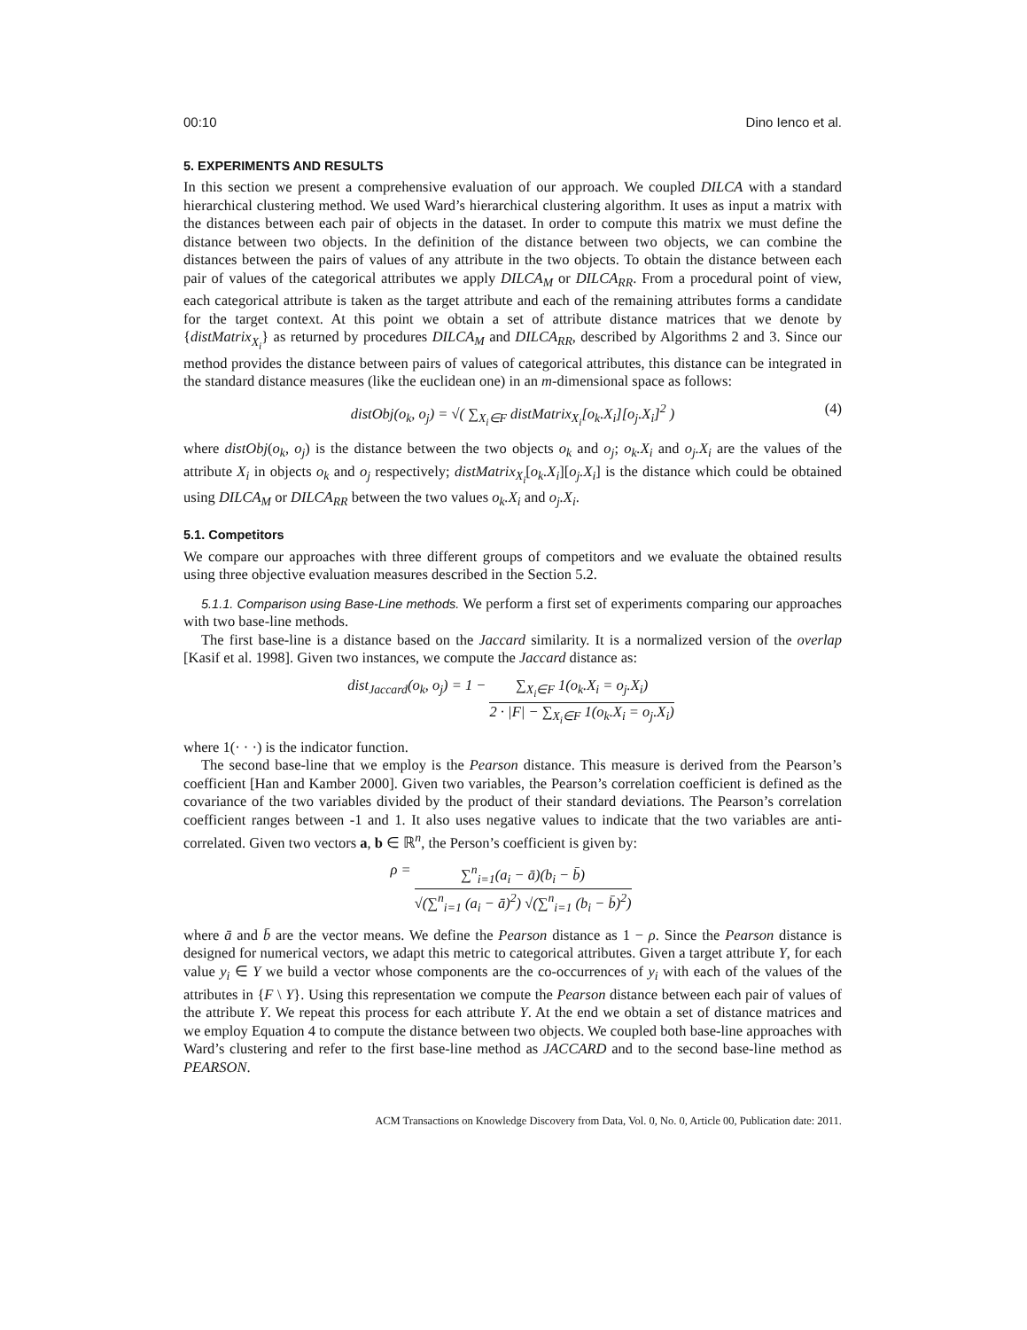00:10 Dino Ienco et al.
5. EXPERIMENTS AND RESULTS
In this section we present a comprehensive evaluation of our approach. We coupled DILCA with a standard hierarchical clustering method. We used Ward’s hierarchical clustering algorithm. It uses as input a matrix with the distances between each pair of objects in the dataset. In order to compute this matrix we must define the distance between two objects. In the definition of the distance between two objects, we can combine the distances between the pairs of values of any attribute in the two objects. To obtain the distance between each pair of values of the categorical attributes we apply DILCA<sub>M</sub> or DILCA<sub>RR</sub>. From a procedural point of view, each categorical attribute is taken as the target attribute and each of the remaining attributes forms a candidate for the target context. At this point we obtain a set of attribute distance matrices that we denote by {distMatrix<sub>X<sub>i</sub></sub>} as returned by procedures DILCA<sub>M</sub> and DILCA<sub>RR</sub>, described by Algorithms 2 and 3. Since our method provides the distance between pairs of values of categorical attributes, this distance can be integrated in the standard distance measures (like the euclidean one) in an m-dimensional space as follows:
distObj(o<sub>k</sub>, o<sub>j</sub>) = √( ∑<sub>X<sub>i</sub>∈F</sub> distMatrix<sub>X<sub>i</sub></sub>[o<sub>k</sub>.X<sub>i</sub>][o<sub>j</sub>.X<sub>i</sub>]<sup>2</sup> ) (4)
where distObj(o<sub>k</sub>, o<sub>j</sub>) is the distance between the two objects o<sub>k</sub> and o<sub>j</sub>; o<sub>k</sub>.X<sub>i</sub> and o<sub>j</sub>.X<sub>i</sub> are the values of the attribute X<sub>i</sub> in objects o<sub>k</sub> and o<sub>j</sub> respectively; distMatrix<sub>X<sub>i</sub></sub>[o<sub>k</sub>.X<sub>i</sub>][o<sub>j</sub>.X<sub>i</sub>] is the distance which could be obtained using DILCA<sub>M</sub> or DILCA<sub>RR</sub> between the two values o<sub>k</sub>.X<sub>i</sub> and o<sub>j</sub>.X<sub>i</sub>.
5.1. Competitors
We compare our approaches with three different groups of competitors and we evaluate the obtained results using three objective evaluation measures described in the Section 5.2.
5.1.1. Comparison using Base-Line methods. We perform a first set of experiments comparing our approaches with two base-line methods.
The first base-line is a distance based on the Jaccard similarity. It is a normalized version of the overlap [Kasif et al. 1998]. Given two instances, we compute the Jaccard distance as:
dist<sub>Jaccard</sub>(o<sub>k</sub>, o<sub>j</sub>) = 1 − ∑<sub>X<sub>i</sub>∈F</sub> 1(o<sub>k</sub>.X<sub>i</sub> = o<sub>j</sub>.X<sub>i</sub>) 2 · |F| − ∑<sub>X<sub>i</sub>∈F</sub> 1(o<sub>k</sub>.X<sub>i</sub> = o<sub>j</sub>.X<sub>i</sub>)
where 1(· · ·) is the indicator function.
The second base-line that we employ is the Pearson distance. This measure is derived from the Pearson’s coefficient [Han and Kamber 2000]. Given two variables, the Pearson’s correlation coefficient is defined as the covariance of the two variables divided by the product of their standard deviations. The Pearson’s correlation coefficient ranges between -1 and 1. It also uses negative values to indicate that the two variables are anti-correlated. Given two vectors a, b ∈ ℝ<sup>n</sup>, the Person’s coefficient is given by:
ρ = ∑<sup>n</sup><sub>i=1</sub>(a<sub>i</sub> − ā)(b<sub>i</sub> − b̄) √(∑<sup>n</sup><sub>i=1</sub> (a<sub>i</sub> − ā)<sup>2</sup>) √(∑<sup>n</sup><sub>i=1</sub> (b<sub>i</sub> − b̄)<sup>2</sup>)
where ā and b̄ are the vector means. We define the Pearson distance as 1 − ρ. Since the Pearson distance is designed for numerical vectors, we adapt this metric to categorical attributes. Given a target attribute Y, for each value y<sub>i</sub> ∈ Y we build a vector whose components are the co-occurrences of y<sub>i</sub> with each of the values of the attributes in {F \ Y}. Using this representation we compute the Pearson distance between each pair of values of the attribute Y. We repeat this process for each attribute Y. At the end we obtain a set of distance matrices and we employ Equation 4 to compute the distance between two objects. We coupled both base-line approaches with Ward’s clustering and refer to the first base-line method as JACCARD and to the second base-line method as PEARSON.
ACM Transactions on Knowledge Discovery from Data, Vol. 0, No. 0, Article 00, Publication date: 2011.